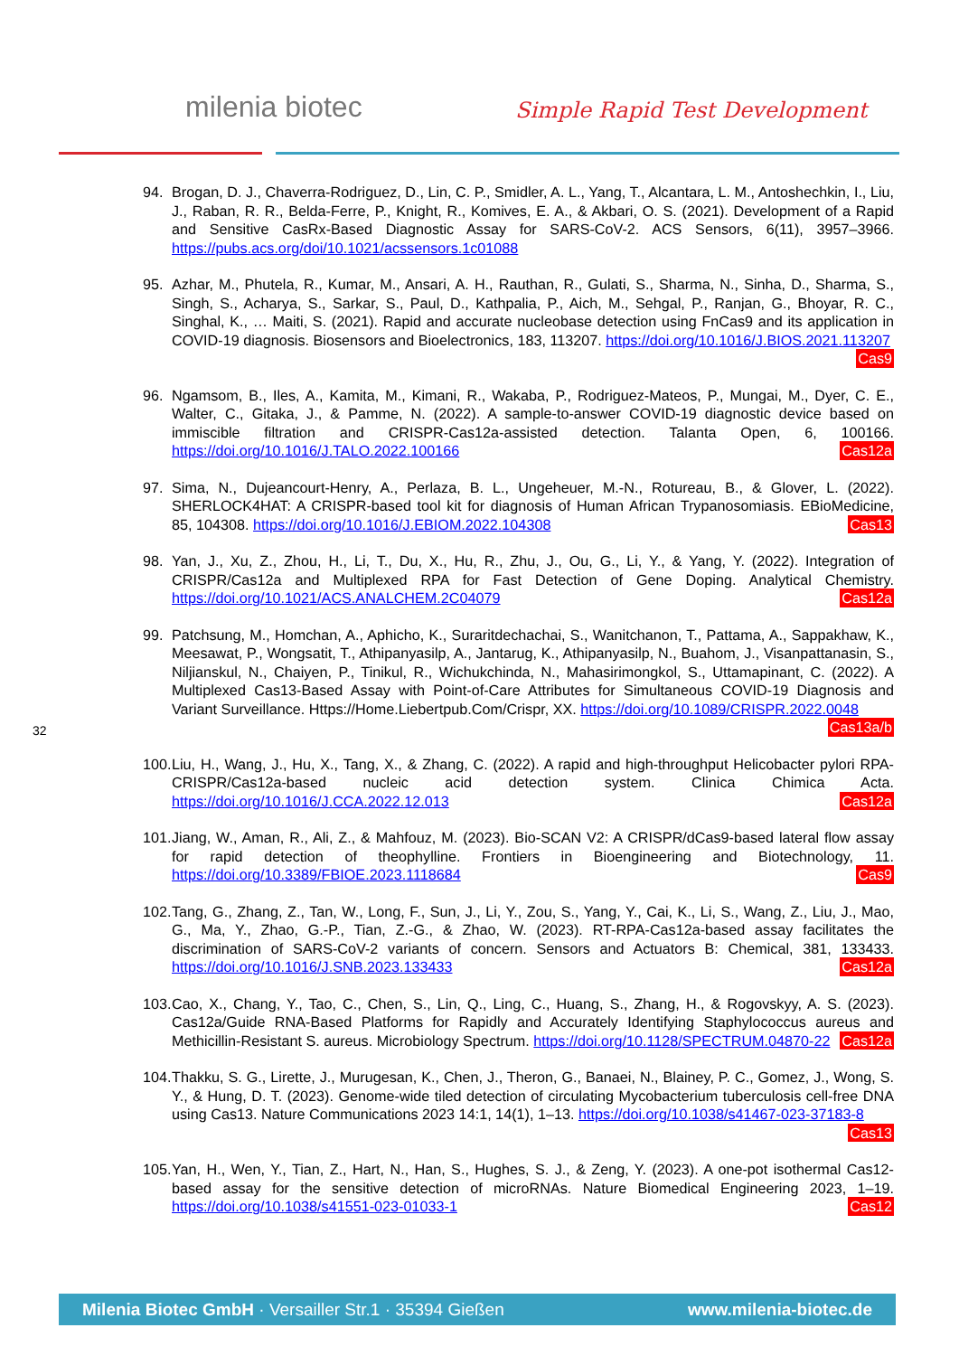milenia biotec Simple Rapid Test Development
94. Brogan, D. J., Chaverra-Rodriguez, D., Lin, C. P., Smidler, A. L., Yang, T., Alcantara, L. M., Antoshechkin, I., Liu, J., Raban, R. R., Belda-Ferre, P., Knight, R., Komives, E. A., & Akbari, O. S. (2021). Development of a Rapid and Sensitive CasRx-Based Diagnostic Assay for SARS-CoV-2. ACS Sensors, 6(11), 3957–3966. https://pubs.acs.org/doi/10.1021/acssensors.1c01088
95. Azhar, M., Phutela, R., Kumar, M., Ansari, A. H., Rauthan, R., Gulati, S., Sharma, N., Sinha, D., Sharma, S., Singh, S., Acharya, S., Sarkar, S., Paul, D., Kathpalia, P., Aich, M., Sehgal, P., Ranjan, G., Bhoyar, R. C., Singhal, K., … Maiti, S. (2021). Rapid and accurate nucleobase detection using FnCas9 and its application in COVID-19 diagnosis. Biosensors and Bioelectronics, 183, 113207. https://doi.org/10.1016/J.BIOS.2021.113207 Cas9
96. Ngamsom, B., Iles, A., Kamita, M., Kimani, R., Wakaba, P., Rodriguez-Mateos, P., Mungai, M., Dyer, C. E., Walter, C., Gitaka, J., & Pamme, N. (2022). A sample-to-answer COVID-19 diagnostic device based on immiscible filtration and CRISPR-Cas12a-assisted detection. Talanta Open, 6, 100166. https://doi.org/10.1016/J.TALO.2022.100166 Cas12a
97. Sima, N., Dujeancourt-Henry, A., Perlaza, B. L., Ungeheuer, M.-N., Rotureau, B., & Glover, L. (2022). SHERLOCK4HAT: A CRISPR-based tool kit for diagnosis of Human African Trypanosomiasis. EBioMedicine, 85, 104308. https://doi.org/10.1016/J.EBIOM.2022.104308 Cas13
98. Yan, J., Xu, Z., Zhou, H., Li, T., Du, X., Hu, R., Zhu, J., Ou, G., Li, Y., & Yang, Y. (2022). Integration of CRISPR/Cas12a and Multiplexed RPA for Fast Detection of Gene Doping. Analytical Chemistry. https://doi.org/10.1021/ACS.ANALCHEM.2C04079 Cas12a
99. Patchsung, M., Homchan, A., Aphicho, K., Suraritdechachai, S., Wanitchanon, T., Pattama, A., Sappakhaw, K., Meesawat, P., Wongsatit, T., Athipanyasilp, A., Jantarug, K., Athipanyasilp, N., Buahom, J., Visanpattanasin, S., Niljianskul, N., Chaiyen, P., Tinikul, R., Wichukchinda, N., Mahasirimongkol, S., Uttamapinant, C. (2022). A Multiplexed Cas13-Based Assay with Point-of-Care Attributes for Simultaneous COVID-19 Diagnosis and Variant Surveillance. Https://Home.Liebertpub.Com/Crispr, XX. https://doi.org/10.1089/CRISPR.2022.0048 Cas13a/b
100.
Liu, H., Wang, J., Hu, X., Tang, X., & Zhang, C. (2022). A rapid and high-throughput Helicobacter pylori RPA-CRISPR/Cas12a-based nucleic acid detection system. Clinica Chimica Acta. https://doi.org/10.1016/J.CCA.2022.12.013 Cas12a
101.
Jiang, W., Aman, R., Ali, Z., & Mahfouz, M. (2023). Bio-SCAN V2: A CRISPR/dCas9-based lateral flow assay for rapid detection of theophylline. Frontiers in Bioengineering and Biotechnology, 11. https://doi.org/10.3389/FBIOE.2023.1118684 Cas9
102.
Tang, G., Zhang, Z., Tan, W., Long, F., Sun, J., Li, Y., Zou, S., Yang, Y., Cai, K., Li, S., Wang, Z., Liu, J., Mao, G., Ma, Y., Zhao, G.-P., Tian, Z.-G., & Zhao, W. (2023). RT-RPA-Cas12a-based assay facilitates the discrimination of SARS-CoV-2 variants of concern. Sensors and Actuators B: Chemical, 381, 133433. https://doi.org/10.1016/J.SNB.2023.133433 Cas12a
103.
Cao, X., Chang, Y., Tao, C., Chen, S., Lin, Q., Ling, C., Huang, S., Zhang, H., & Rogovskyy, A. S. (2023). Cas12a/Guide RNA-Based Platforms for Rapidly and Accurately Identifying Staphylococcus aureus and Methicillin-Resistant S. aureus. Microbiology Spectrum. https://doi.org/10.1128/SPECTRUM.04870-22 Cas12a
104.
Thakku, S. G., Lirette, J., Murugesan, K., Chen, J., Theron, G., Banaei, N., Blainey, P. C., Gomez, J., Wong, S. Y., & Hung, D. T. (2023). Genome-wide tiled detection of circulating Mycobacterium tuberculosis cell-free DNA using Cas13. Nature Communications 2023 14:1, 14(1), 1–13. https://doi.org/10.1038/s41467-023-37183-8 Cas13
105.
Yan, H., Wen, Y., Tian, Z., Hart, N., Han, S., Hughes, S. J., & Zeng, Y. (2023). A one-pot isothermal Cas12-based assay for the sensitive detection of microRNAs. Nature Biomedical Engineering 2023, 1–19. https://doi.org/10.1038/s41551-023-01033-1 Cas12
32
Milenia Biotec GmbH · Versailler Str.1 · 35394 Gießen www.milenia-biotec.de